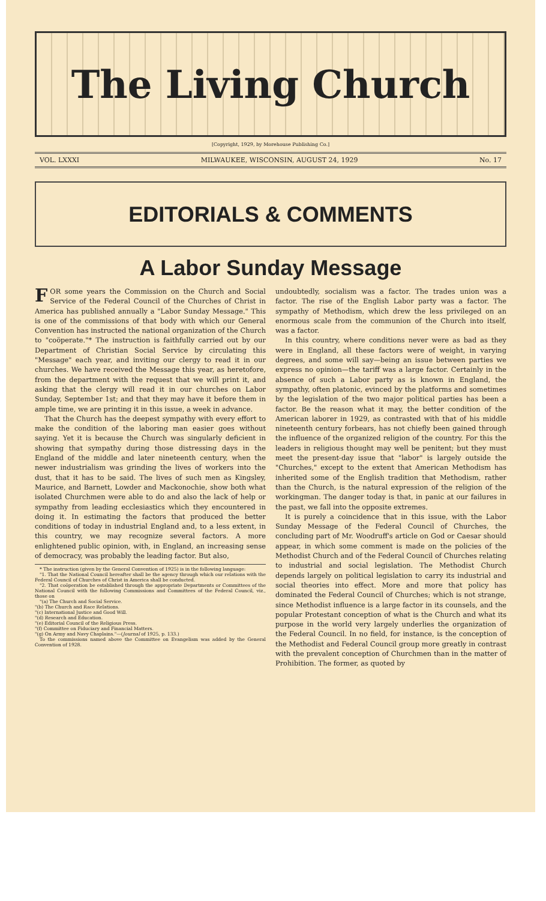The Living Church
[Copyright, 1929, by Morehouse Publishing Co.]
VOL. LXXXI MILWAUKEE, WISCONSIN, AUGUST 24, 1929 No. 17
EDITORIALS & COMMENTS
A Labor Sunday Message
FOR some years the Commission on the Church and Social Service of the Federal Council of the Churches of Christ in America has published annually a "Labor Sunday Message." This is one of the commissions of that body with which our General Convention has instructed the national organization of the Church to "coöperate."* The instruction is faithfully carried out by our Department of Christian Social Service by circulating this "Message" each year, and inviting our clergy to read it in our churches. We have received the Message this year, as heretofore, from the department with the request that we will print it, and asking that the clergy will read it in our churches on Labor Sunday, September 1st; and that they may have it before them in ample time, we are printing it in this issue, a week in advance.
That the Church has the deepest sympathy with every effort to make the condition of the laboring man easier goes without saying. Yet it is because the Church was singularly deficient in showing that sympathy during those distressing days in the England of the middle and later nineteenth century, when the newer industrialism was grinding the lives of workers into the dust, that it has to be said. The lives of such men as Kingsley, Maurice, and Barnett, Lowder and Mackonochie, show both what isolated Churchmen were able to do and also the lack of help or sympathy from leading ecclesiastics which they encountered in doing it. In estimating the factors that produced the better conditions of today in industrial England and, to a less extent, in this country, we may recognize several factors. A more enlightened public opinion, with, in England, an increasing sense of democracy, was probably the leading factor. But also,
* The instruction (given by the General Convention of 1925) is in the following language:
"1. That the National Council hereafter shall be the agency through which our relations with the Federal Council of Churches of Christ in America shall be conducted.
"2. That coöperation be established through the appropriate Departments or Committees of the National Council with the following Commissions and Committees of the Federal Council, viz., those on
"(a) The Church and Social Service.
"(b) The Church and Race Relations.
"(c) International Justice and Good Will.
"(d) Research and Education.
"(e) Editorial Council of the Religious Press.
"(f) Committee on Fiduciary and Financial Matters.
"(g) On Army and Navy Chaplains."—(Journal of 1925, p. 133.)
To the commissions named above the Committee on Evangelism was added by the General Convention of 1928.
undoubtedly, socialism was a factor. The trades union was a factor. The rise of the English Labor party was a factor. The sympathy of Methodism, which drew the less privileged on an enormous scale from the communion of the Church into itself, was a factor.
In this country, where conditions never were as bad as they were in England, all these factors were of weight, in varying degrees, and some will say—being an issue between parties we express no opinion—the tariff was a large factor. Certainly in the absence of such a Labor party as is known in England, the sympathy, often platonic, evinced by the platforms and sometimes by the legislation of the two major political parties has been a factor. Be the reason what it may, the better condition of the American laborer in 1929, as contrasted with that of his middle nineteenth century forbears, has not chiefly been gained through the influence of the organized religion of the country. For this the leaders in religious thought may well be penitent; but they must meet the present-day issue that "labor" is largely outside the "Churches," except to the extent that American Methodism has inherited some of the English tradition that Methodism, rather than the Church, is the natural expression of the religion of the workingman. The danger today is that, in panic at our failures in the past, we fall into the opposite extremes.
It is purely a coincidence that in this issue, with the Labor Sunday Message of the Federal Council of Churches, the concluding part of Mr. Woodruff's article on God or Caesar should appear, in which some comment is made on the policies of the Methodist Church and of the Federal Council of Churches relating to industrial and social legislation. The Methodist Church depends largely on political legislation to carry its industrial and social theories into effect. More and more that policy has dominated the Federal Council of Churches; which is not strange, since Methodist influence is a large factor in its counsels, and the popular Protestant conception of what is the Church and what its purpose in the world very largely underlies the organization of the Federal Council. In no field, for instance, is the conception of the Methodist and Federal Council group more greatly in contrast with the prevalent conception of Churchmen than in the matter of Prohibition. The former, as quoted by